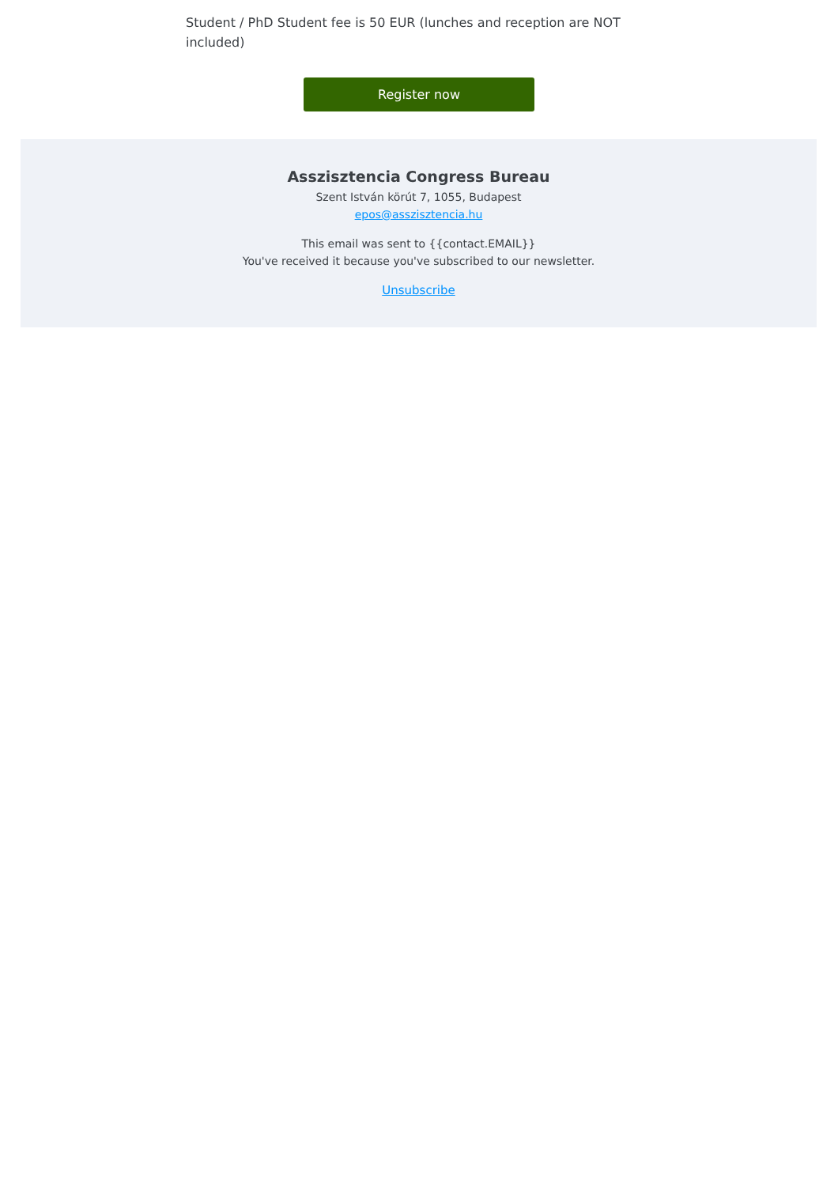Student / PhD Student fee is 50 EUR (lunches and reception are NOT included)
Register now
Asszisztencia Congress Bureau
Szent István körút 7, 1055, Budapest
epos@asszisztencia.hu
This email was sent to {{contact.EMAIL}}
You've received it because you've subscribed to our newsletter.
Unsubscribe